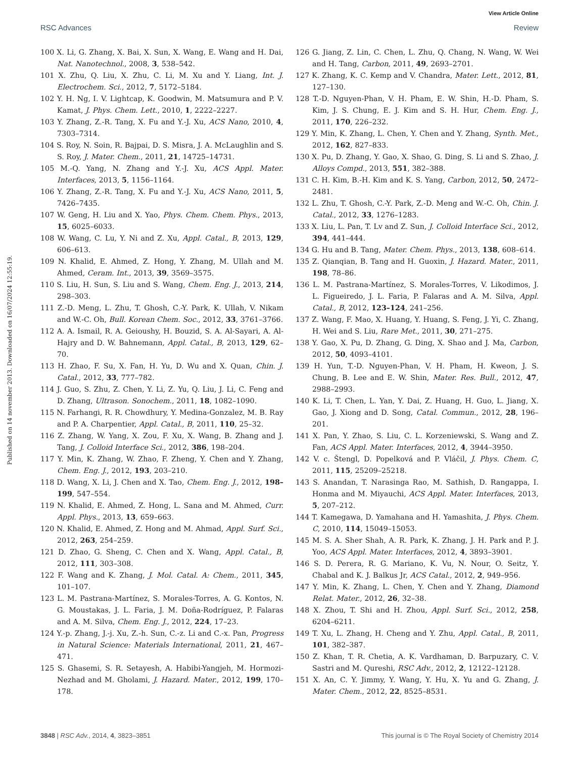View Article Online
RSC Advances Review
Published on 14 november 2013. Downloaded on 16/07/2024 12:55:19.
100 X. Li, G. Zhang, X. Bai, X. Sun, X. Wang, E. Wang and H. Dai, Nat. Nanotechnol., 2008, 3, 538–542.
101 X. Zhu, Q. Liu, X. Zhu, C. Li, M. Xu and Y. Liang, Int. J. Electrochem. Sci., 2012, 7, 5172–5184.
102 Y. H. Ng, I. V. Lightcap, K. Goodwin, M. Matsumura and P. V. Kamat, J. Phys. Chem. Lett., 2010, 1, 2222–2227.
103 Y. Zhang, Z.-R. Tang, X. Fu and Y.-J. Xu, ACS Nano, 2010, 4, 7303–7314.
104 S. Roy, N. Soin, R. Bajpai, D. S. Misra, J. A. McLaughlin and S. S. Roy, J. Mater. Chem., 2011, 21, 14725–14731.
105 M.-Q. Yang, N. Zhang and Y.-J. Xu, ACS Appl. Mater. Interfaces, 2013, 5, 1156–1164.
106 Y. Zhang, Z.-R. Tang, X. Fu and Y.-J. Xu, ACS Nano, 2011, 5, 7426–7435.
107 W. Geng, H. Liu and X. Yao, Phys. Chem. Chem. Phys., 2013, 15, 6025–6033.
108 W. Wang, C. Lu, Y. Ni and Z. Xu, Appl. Catal., B, 2013, 129, 606–613.
109 N. Khalid, E. Ahmed, Z. Hong, Y. Zhang, M. Ullah and M. Ahmed, Ceram. Int., 2013, 39, 3569–3575.
110 S. Liu, H. Sun, S. Liu and S. Wang, Chem. Eng. J., 2013, 214, 298–303.
111 Z.-D. Meng, L. Zhu, T. Ghosh, C.-Y. Park, K. Ullah, V. Nikam and W.-C. Oh, Bull. Korean Chem. Soc., 2012, 33, 3761–3766.
112 A. A. Ismail, R. A. Geioushy, H. Bouzid, S. A. Al-Sayari, A. Al-Hajry and D. W. Bahnemann, Appl. Catal., B, 2013, 129, 62–70.
113 H. Zhao, F. Su, X. Fan, H. Yu, D. Wu and X. Quan, Chin. J. Catal., 2012, 33, 777–782.
114 J. Guo, S. Zhu, Z. Chen, Y. Li, Z. Yu, Q. Liu, J. Li, C. Feng and D. Zhang, Ultrason. Sonochem., 2011, 18, 1082–1090.
115 N. Farhangi, R. R. Chowdhury, Y. Medina-Gonzalez, M. B. Ray and P. A. Charpentier, Appl. Catal., B, 2011, 110, 25–32.
116 Z. Zhang, W. Yang, X. Zou, F. Xu, X. Wang, B. Zhang and J. Tang, J. Colloid Interface Sci., 2012, 386, 198–204.
117 Y. Min, K. Zhang, W. Zhao, F. Zheng, Y. Chen and Y. Zhang, Chem. Eng. J., 2012, 193, 203–210.
118 D. Wang, X. Li, J. Chen and X. Tao, Chem. Eng. J., 2012, 198–199, 547–554.
119 N. Khalid, E. Ahmed, Z. Hong, L. Sana and M. Ahmed, Curr. Appl. Phys., 2013, 13, 659–663.
120 N. Khalid, E. Ahmed, Z. Hong and M. Ahmad, Appl. Surf. Sci., 2012, 263, 254–259.
121 D. Zhao, G. Sheng, C. Chen and X. Wang, Appl. Catal., B, 2012, 111, 303–308.
122 F. Wang and K. Zhang, J. Mol. Catal. A: Chem., 2011, 345, 101–107.
123 L. M. Pastrana-Martínez, S. Morales-Torres, A. G. Kontos, N. G. Moustakas, J. L. Faria, J. M. Doña-Rodríguez, P. Falaras and A. M. Silva, Chem. Eng. J., 2012, 224, 17–23.
124 Y.-p. Zhang, J.-j. Xu, Z.-h. Sun, C.-z. Li and C.-x. Pan, Progress in Natural Science: Materials International, 2011, 21, 467–471.
125 S. Ghasemi, S. R. Setayesh, A. Habibi-Yangjeh, M. Hormozi-Nezhad and M. Gholami, J. Hazard. Mater., 2012, 199, 170–178.
126 G. Jiang, Z. Lin, C. Chen, L. Zhu, Q. Chang, N. Wang, W. Wei and H. Tang, Carbon, 2011, 49, 2693–2701.
127 K. Zhang, K. C. Kemp and V. Chandra, Mater. Lett., 2012, 81, 127–130.
128 T.-D. Nguyen-Phan, V. H. Pham, E. W. Shin, H.-D. Pham, S. Kim, J. S. Chung, E. J. Kim and S. H. Hur, Chem. Eng. J., 2011, 170, 226–232.
129 Y. Min, K. Zhang, L. Chen, Y. Chen and Y. Zhang, Synth. Met., 2012, 162, 827–833.
130 X. Pu, D. Zhang, Y. Gao, X. Shao, G. Ding, S. Li and S. Zhao, J. Alloys Compd., 2013, 551, 382–388.
131 C. H. Kim, B.-H. Kim and K. S. Yang, Carbon, 2012, 50, 2472–2481.
132 L. Zhu, T. Ghosh, C.-Y. Park, Z.-D. Meng and W.-C. Oh, Chin. J. Catal., 2012, 33, 1276–1283.
133 X. Liu, L. Pan, T. Lv and Z. Sun, J. Colloid Interface Sci., 2012, 394, 441–444.
134 G. Hu and B. Tang, Mater. Chem. Phys., 2013, 138, 608–614.
135 Z. Qianqian, B. Tang and H. Guoxin, J. Hazard. Mater., 2011, 198, 78–86.
136 L. M. Pastrana-Martínez, S. Morales-Torres, V. Likodimos, J. L. Figueiredo, J. L. Faria, P. Falaras and A. M. Silva, Appl. Catal., B, 2012, 123–124, 241–256.
137 Z. Wang, F. Mao, X. Huang, Y. Huang, S. Feng, J. Yi, C. Zhang, H. Wei and S. Liu, Rare Met., 2011, 30, 271–275.
138 Y. Gao, X. Pu, D. Zhang, G. Ding, X. Shao and J. Ma, Carbon, 2012, 50, 4093–4101.
139 H. Yun, T.-D. Nguyen-Phan, V. H. Pham, H. Kweon, J. S. Chung, B. Lee and E. W. Shin, Mater. Res. Bull., 2012, 47, 2988–2993.
140 K. Li, T. Chen, L. Yan, Y. Dai, Z. Huang, H. Guo, L. Jiang, X. Gao, J. Xiong and D. Song, Catal. Commun., 2012, 28, 196–201.
141 X. Pan, Y. Zhao, S. Liu, C. L. Korzeniewski, S. Wang and Z. Fan, ACS Appl. Mater. Interfaces, 2012, 4, 3944–3950.
142 V. c. Štengl, D. Popelková and P. Vláčil, J. Phys. Chem. C, 2011, 115, 25209–25218.
143 S. Anandan, T. Narasinga Rao, M. Sathish, D. Rangappa, I. Honma and M. Miyauchi, ACS Appl. Mater. Interfaces, 2013, 5, 207–212.
144 T. Kamegawa, D. Yamahana and H. Yamashita, J. Phys. Chem. C, 2010, 114, 15049–15053.
145 M. S. A. Sher Shah, A. R. Park, K. Zhang, J. H. Park and P. J. Yoo, ACS Appl. Mater. Interfaces, 2012, 4, 3893–3901.
146 S. D. Perera, R. G. Mariano, K. Vu, N. Nour, O. Seitz, Y. Chabal and K. J. Balkus Jr, ACS Catal., 2012, 2, 949–956.
147 Y. Min, K. Zhang, L. Chen, Y. Chen and Y. Zhang, Diamond Relat. Mater., 2012, 26, 32–38.
148 X. Zhou, T. Shi and H. Zhou, Appl. Surf. Sci., 2012, 258, 6204–6211.
149 T. Xu, L. Zhang, H. Cheng and Y. Zhu, Appl. Catal., B, 2011, 101, 382–387.
150 Z. Khan, T. R. Chetia, A. K. Vardhaman, D. Barpuzary, C. V. Sastri and M. Qureshi, RSC Adv., 2012, 2, 12122–12128.
151 X. An, C. Y. Jimmy, Y. Wang, Y. Hu, X. Yu and G. Zhang, J. Mater. Chem., 2012, 22, 8525–8531.
3848 | RSC Adv., 2014, 4, 3823–3851 This journal is © The Royal Society of Chemistry 2014